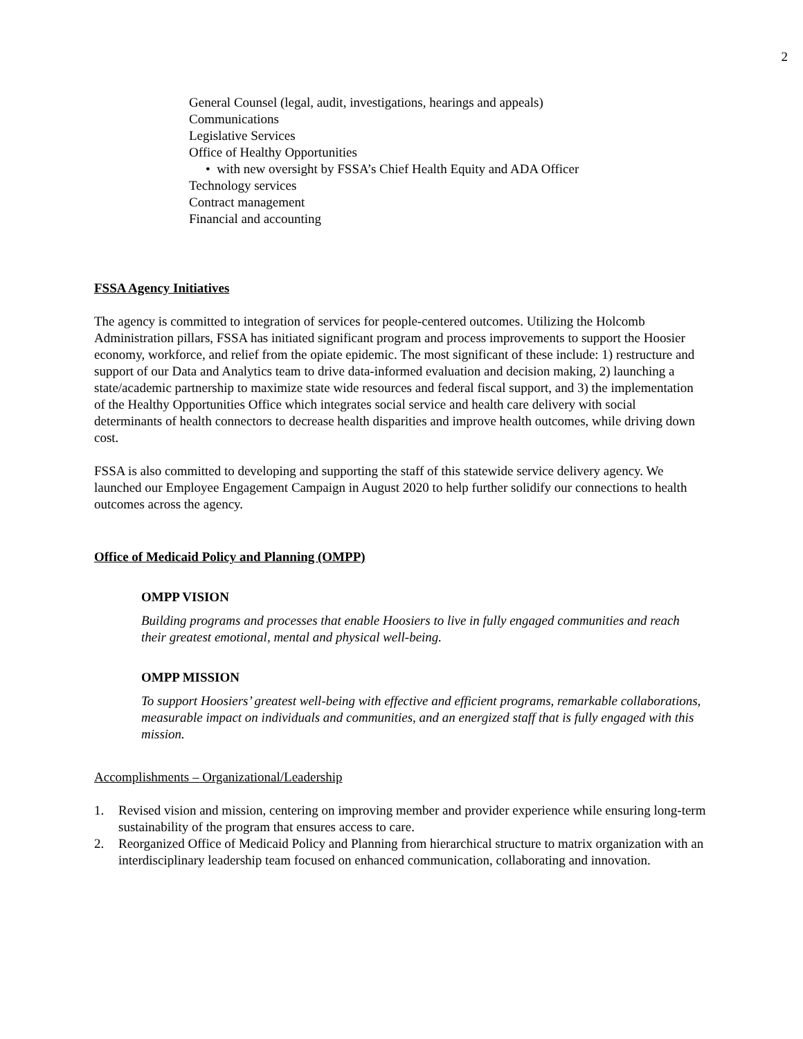2
General Counsel (legal, audit, investigations, hearings and appeals)
Communications
Legislative Services
Office of Healthy Opportunities
• with new oversight by FSSA’s Chief Health Equity and ADA Officer
Technology services
Contract management
Financial and accounting
FSSA Agency Initiatives
The agency is committed to integration of services for people-centered outcomes. Utilizing the Holcomb Administration pillars, FSSA has initiated significant program and process improvements to support the Hoosier economy, workforce, and relief from the opiate epidemic. The most significant of these include: 1) restructure and support of our Data and Analytics team to drive data-informed evaluation and decision making, 2) launching a state/academic partnership to maximize state wide resources and federal fiscal support, and 3) the implementation of the Healthy Opportunities Office which integrates social service and health care delivery with social determinants of health connectors to decrease health disparities and improve health outcomes, while driving down cost.
FSSA is also committed to developing and supporting the staff of this statewide service delivery agency. We launched our Employee Engagement Campaign in August 2020 to help further solidify our connections to health outcomes across the agency.
Office of Medicaid Policy and Planning (OMPP)
OMPP VISION
Building programs and processes that enable Hoosiers to live in fully engaged communities and reach their greatest emotional, mental and physical well-being.
OMPP MISSION
To support Hoosiers’ greatest well-being with effective and efficient programs, remarkable collaborations, measurable impact on individuals and communities, and an energized staff that is fully engaged with this mission.
Accomplishments – Organizational/Leadership
1. Revised vision and mission, centering on improving member and provider experience while ensuring long-term sustainability of the program that ensures access to care.
2. Reorganized Office of Medicaid Policy and Planning from hierarchical structure to matrix organization with an interdisciplinary leadership team focused on enhanced communication, collaborating and innovation.